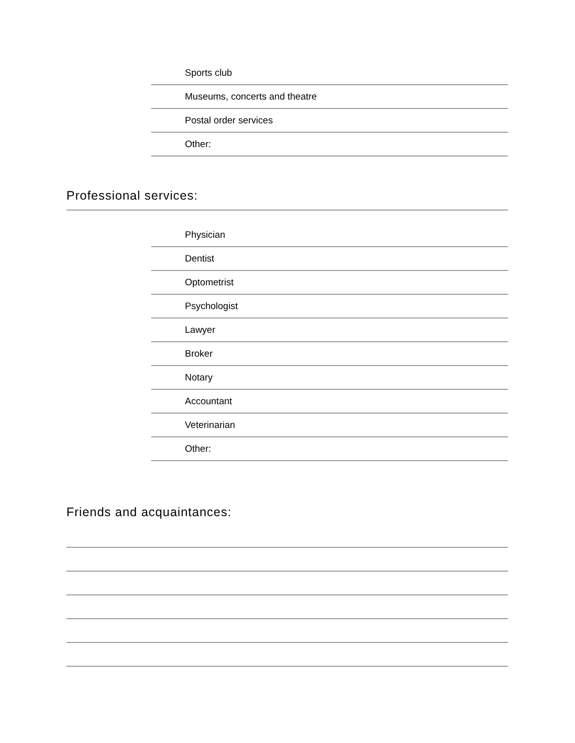Sports club
Museums, concerts and theatre
Postal order services
Other:
Professional services:
Physician
Dentist
Optometrist
Psychologist
Lawyer
Broker
Notary
Accountant
Veterinarian
Other:
Friends and acquaintances: